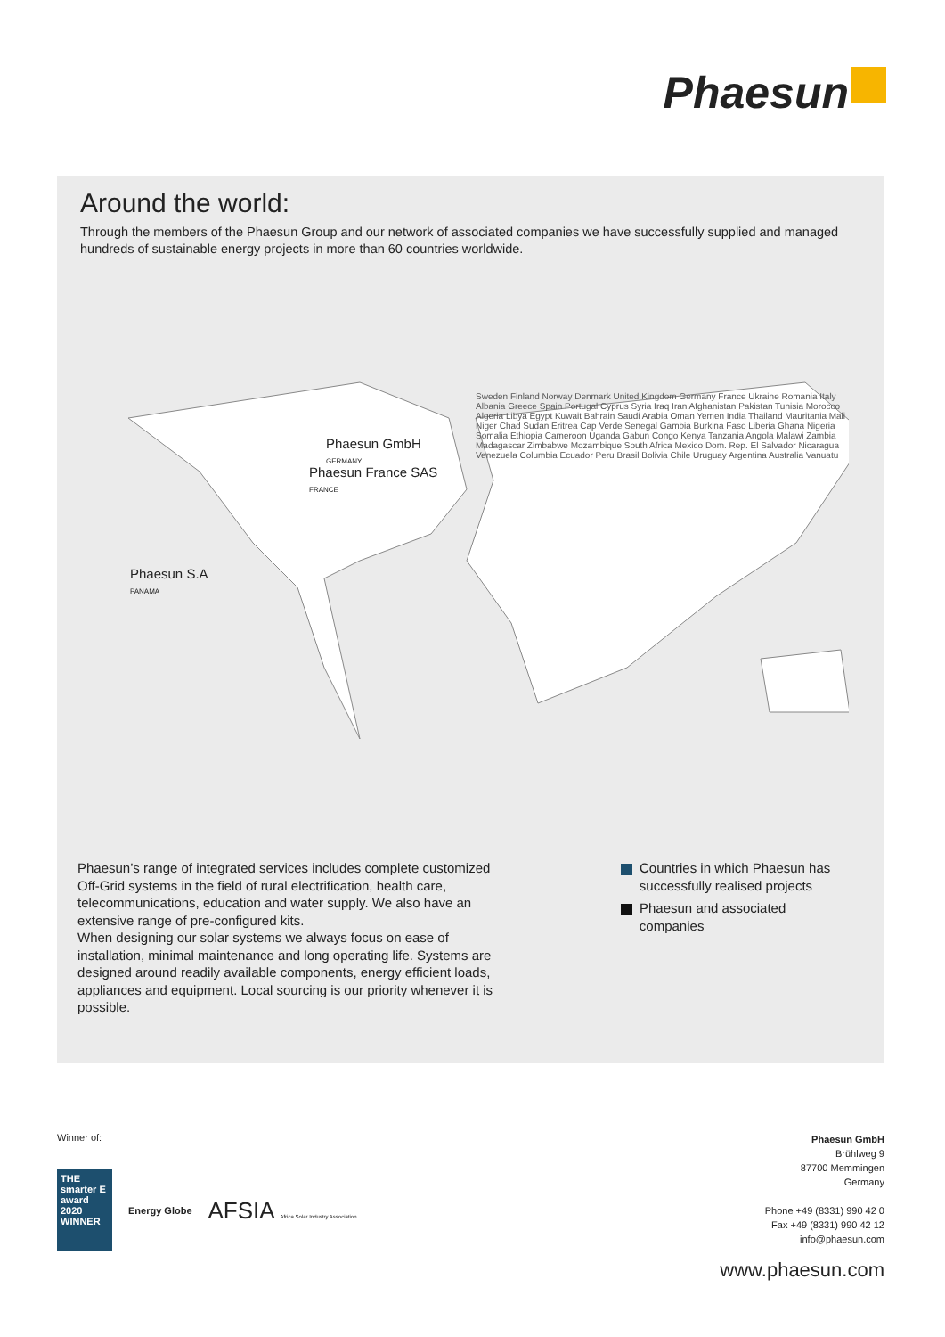Phaesun
Around the world:
Through the members of the Phaesun Group and our network of associated companies we have successfully supplied and managed hundreds of sustainable energy projects in more than 60 countries worldwide.
Phaesun GmbH
GERMANY
Phaesun France SAS
FRANCE
Phaesun S.A
PANAMA
Sweden Finland Norway Denmark United Kingdom Germany France Ukraine Romania Italy Albania Greece Spain Portugal Cyprus Syria Iraq Iran Afghanistan Pakistan Tunisia Morocco Algeria Libya Egypt Kuwait Bahrain Saudi Arabia Oman Yemen India Thailand Mauritania Mali Niger Chad Sudan Eritrea Cap Verde Senegal Gambia Burkina Faso Liberia Ghana Nigeria Somalia Ethiopia Cameroon Uganda Gabun Congo Kenya Tanzania Angola Malawi Zambia Madagascar Zimbabwe Mozambique South Africa Mexico Dom. Rep. El Salvador Nicaragua Venezuela Columbia Ecuador Peru Brasil Bolivia Chile Uruguay Argentina Australia Vanuatu
Phaesun’s range of integrated services includes complete customized Off-Grid systems in the field of rural electrification, health care, telecommunications, education and water supply. We also have an extensive range of pre-configured kits.
When designing our solar systems we always focus on ease of installation, minimal maintenance and long operating life. Systems are designed around readily available components, energy efficient loads, appliances and equipment. Local sourcing is our priority whenever it is possible.
Countries in which Phaesun has
successfully realised projects
Phaesun and associated
companies
Winner of:
Phaesun GmbH
Brühlweg 9
87700 Memmingen
Germany
Phone +49 (8331) 990 42 0
Fax +49 (8331) 990 42 12
info@phaesun.com
THE smarter E award 2020 WINNER
Energy Globe
AFSIA Africa Solar Industry Association
www.phaesun.com